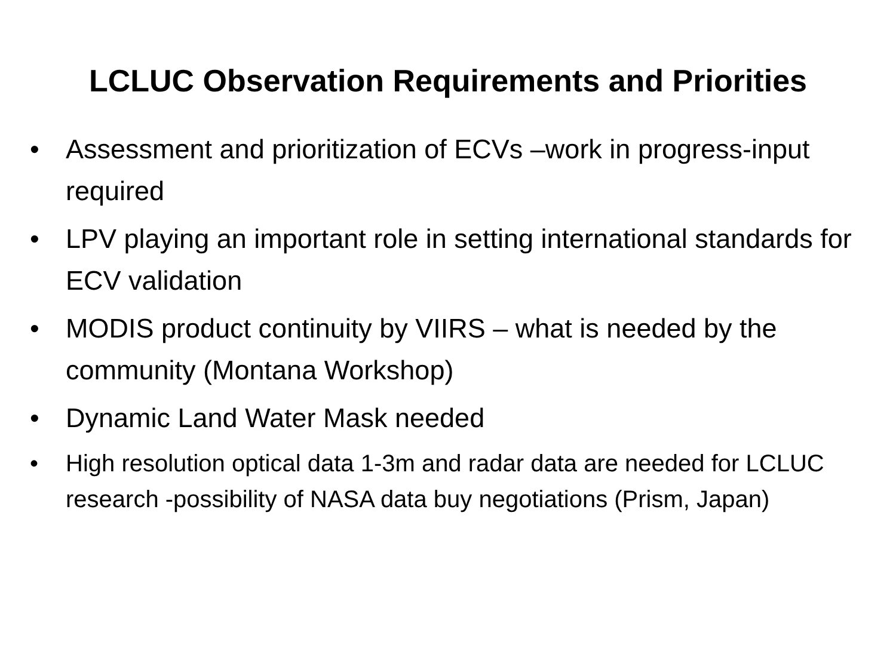LCLUC Observation Requirements and Priorities
• Assessment and prioritization of ECVs –work in progress-input required
• LPV playing an important role in setting international standards for ECV validation
• MODIS product continuity by VIIRS – what is needed by the community (Montana Workshop)
• Dynamic Land Water Mask needed
• High resolution optical data 1-3m and radar data are needed for LCLUC research -possibility of NASA data buy negotiations (Prism, Japan)